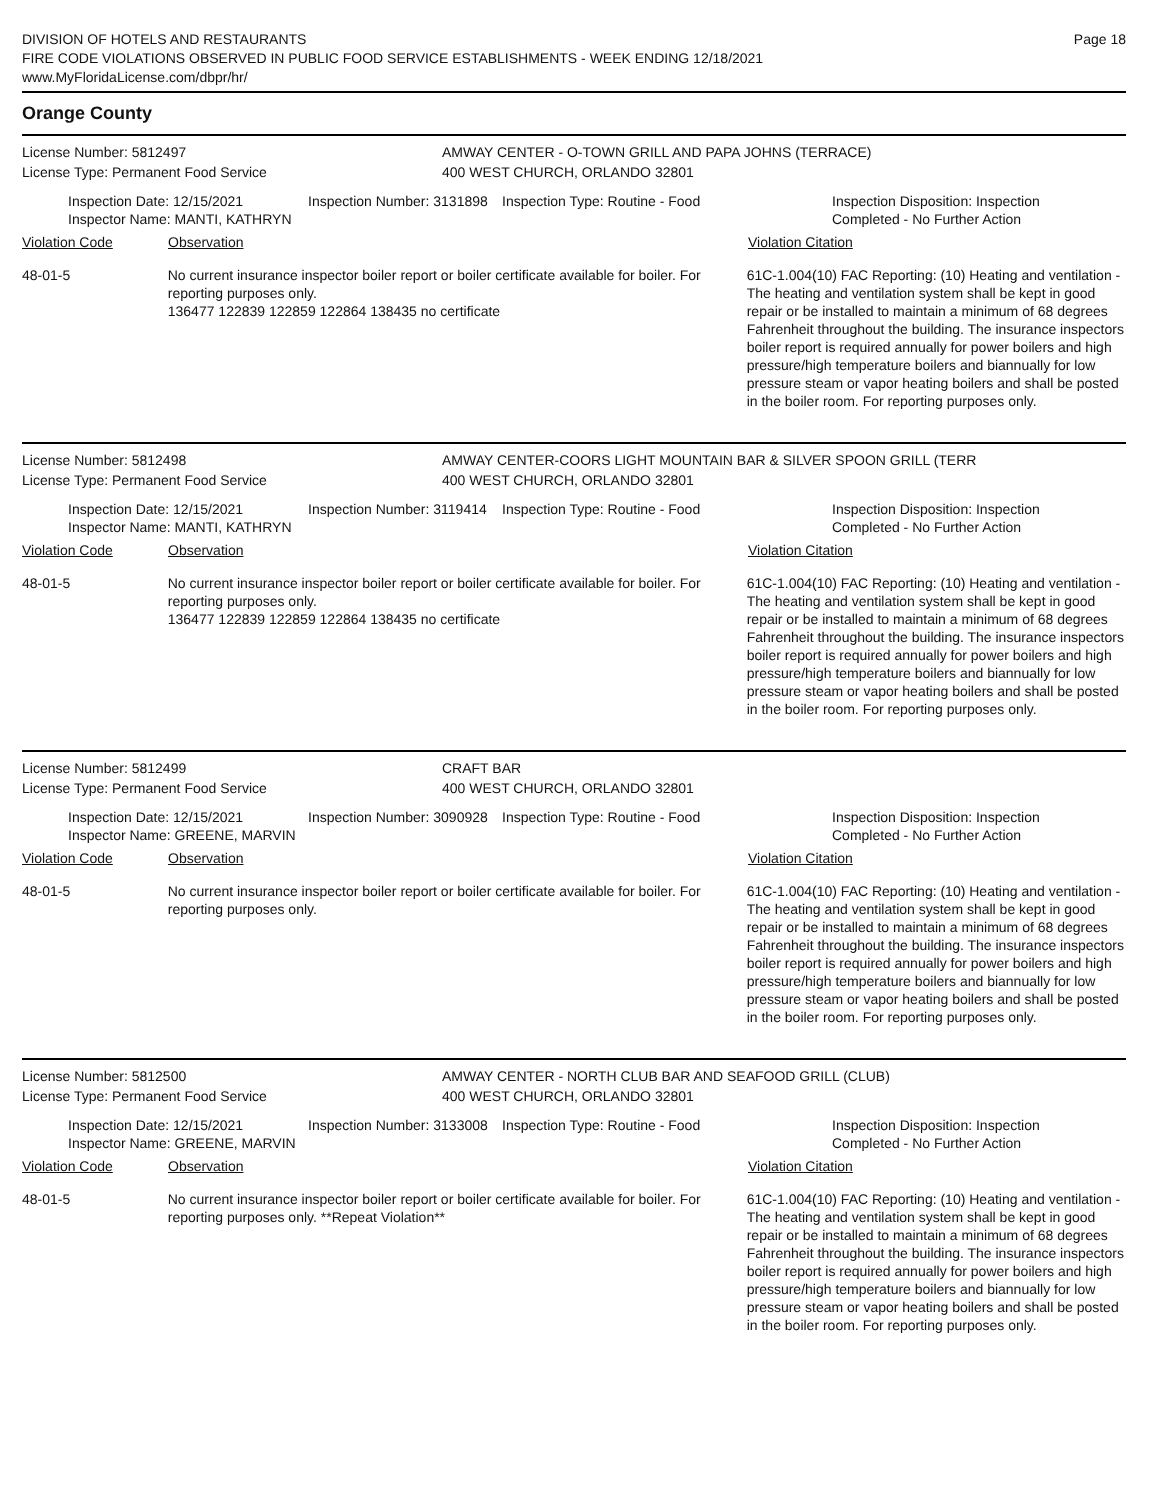DIVISION OF HOTELS AND RESTAURANTS
FIRE CODE VIOLATIONS OBSERVED IN PUBLIC FOOD SERVICE ESTABLISHMENTS - WEEK ENDING 12/18/2021
www.MyFloridaLicense.com/dbpr/hr/
Page 18
Orange County
License Number: 5812497
License Type: Permanent Food Service
AMWAY CENTER - O-TOWN GRILL AND PAPA JOHNS (TERRACE)
400 WEST CHURCH, ORLANDO 32801
Inspection Date: 12/15/2021
Inspector Name: MANTI, KATHRYN
Inspection Number: 3131898
Inspection Type: Routine - Food Inspection Disposition: Inspection
Completed - No Further Action
Violation Code Observation Violation Citation
48-01-5 No current insurance inspector boiler report or boiler certificate available for boiler. For reporting purposes only.
136477 122839 122859 122864 138435 no certificate
61C-1.004(10) FAC Reporting: (10) Heating and ventilation - The heating and ventilation system shall be kept in good repair or be installed to maintain a minimum of 68 degrees Fahrenheit throughout the building. The insurance inspectors boiler report is required annually for power boilers and high pressure/high temperature boilers and biannually for low pressure steam or vapor heating boilers and shall be posted in the boiler room. For reporting purposes only.
License Number: 5812498
License Type: Permanent Food Service
AMWAY CENTER-COORS LIGHT MOUNTAIN BAR & SILVER SPOON GRILL (TERR
400 WEST CHURCH, ORLANDO 32801
Inspection Date: 12/15/2021
Inspector Name: MANTI, KATHRYN
Inspection Number: 3119414
Inspection Type: Routine - Food Inspection Disposition: Inspection
Completed - No Further Action
Violation Code Observation Violation Citation
48-01-5 No current insurance inspector boiler report or boiler certificate available for boiler. For reporting purposes only.
136477 122839 122859 122864 138435 no certificate
61C-1.004(10) FAC Reporting: (10) Heating and ventilation - The heating and ventilation system shall be kept in good repair or be installed to maintain a minimum of 68 degrees Fahrenheit throughout the building. The insurance inspectors boiler report is required annually for power boilers and high pressure/high temperature boilers and biannually for low pressure steam or vapor heating boilers and shall be posted in the boiler room. For reporting purposes only.
License Number: 5812499
License Type: Permanent Food Service
CRAFT BAR
400 WEST CHURCH, ORLANDO 32801
Inspection Date: 12/15/2021
Inspector Name: GREENE, MARVIN
Inspection Number: 3090928
Inspection Type: Routine - Food Inspection Disposition: Inspection
Completed - No Further Action
Violation Code Observation Violation Citation
48-01-5 No current insurance inspector boiler report or boiler certificate available for boiler. For reporting purposes only.
61C-1.004(10) FAC Reporting: (10) Heating and ventilation - The heating and ventilation system shall be kept in good repair or be installed to maintain a minimum of 68 degrees Fahrenheit throughout the building. The insurance inspectors boiler report is required annually for power boilers and high pressure/high temperature boilers and biannually for low pressure steam or vapor heating boilers and shall be posted in the boiler room. For reporting purposes only.
License Number: 5812500
License Type: Permanent Food Service
AMWAY CENTER - NORTH CLUB BAR AND SEAFOOD GRILL (CLUB)
400 WEST CHURCH, ORLANDO 32801
Inspection Date: 12/15/2021
Inspector Name: GREENE, MARVIN
Inspection Number: 3133008
Inspection Type: Routine - Food Inspection Disposition: Inspection
Completed - No Further Action
Violation Code Observation Violation Citation
48-01-5 No current insurance inspector boiler report or boiler certificate available for boiler. For reporting purposes only. **Repeat Violation**
61C-1.004(10) FAC Reporting: (10) Heating and ventilation - The heating and ventilation system shall be kept in good repair or be installed to maintain a minimum of 68 degrees Fahrenheit throughout the building. The insurance inspectors boiler report is required annually for power boilers and high pressure/high temperature boilers and biannually for low pressure steam or vapor heating boilers and shall be posted in the boiler room. For reporting purposes only.